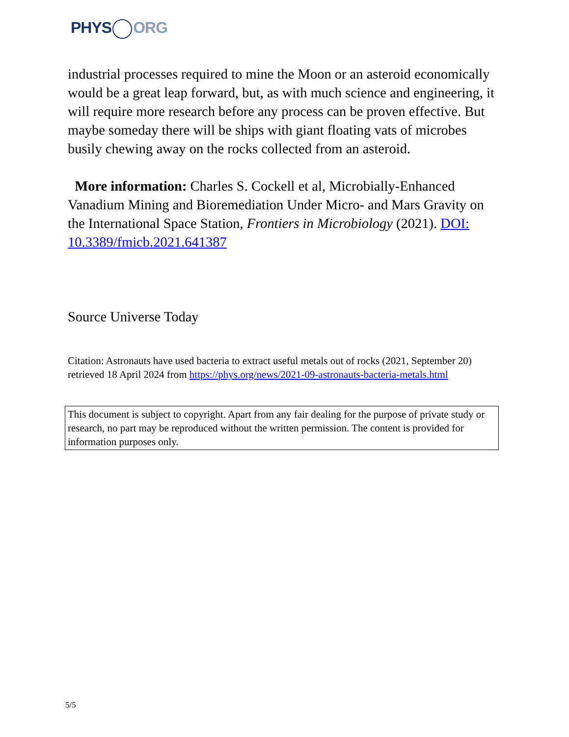PHYS ORG
industrial processes required to mine the Moon or an asteroid economically would be a great leap forward, but, as with much science and engineering, it will require more research before any process can be proven effective. But maybe someday there will be ships with giant floating vats of microbes busily chewing away on the rocks collected from an asteroid.
More information: Charles S. Cockell et al, Microbially-Enhanced Vanadium Mining and Bioremediation Under Micro- and Mars Gravity on the International Space Station, Frontiers in Microbiology (2021). DOI: 10.3389/fmicb.2021.641387
Source Universe Today
Citation: Astronauts have used bacteria to extract useful metals out of rocks (2021, September 20) retrieved 18 April 2024 from https://phys.org/news/2021-09-astronauts-bacteria-metals.html
This document is subject to copyright. Apart from any fair dealing for the purpose of private study or research, no part may be reproduced without the written permission. The content is provided for information purposes only.
5/5